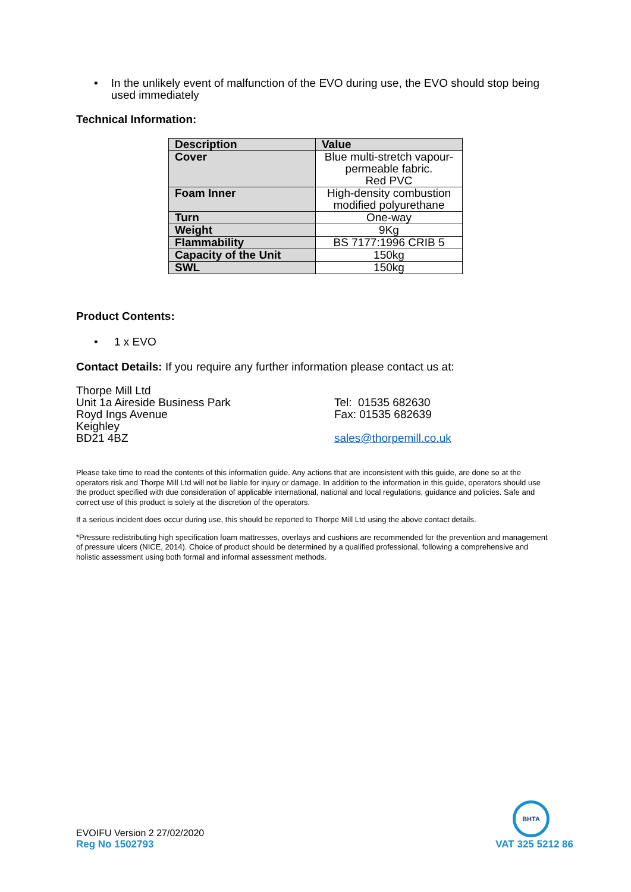• In the unlikely event of malfunction of the EVO during use, the EVO should stop being used immediately
Technical Information:
| Description | Value |
| --- | --- |
| Cover | Blue multi-stretch vapour-permeable fabric. Red PVC |
| Foam Inner | High-density combustion modified polyurethane |
| Turn | One-way |
| Weight | 9Kg |
| Flammability | BS 7177:1996 CRIB 5 |
| Capacity of the Unit | 150kg |
| SWL | 150kg |
Product Contents:
• 1 x EVO
Contact Details: If you require any further information please contact us at:
Thorpe Mill Ltd
Unit 1a Aireside Business Park
Royd Ings Avenue
Keighley
BD21 4BZ
Tel: 01535 682630
Fax: 01535 682639
sales@thorpemill.co.uk
Please take time to read the contents of this information guide. Any actions that are inconsistent with this guide, are done so at the operators risk and Thorpe Mill Ltd will not be liable for injury or damage. In addition to the information in this guide, operators should use the product specified with due consideration of applicable international, national and local regulations, guidance and policies. Safe and correct use of this product is solely at the discretion of the operators.
If a serious incident does occur during use, this should be reported to Thorpe Mill Ltd using the above contact details.
*Pressure redistributing high specification foam mattresses, overlays and cushions are recommended for the prevention and management of pressure ulcers (NICE, 2014). Choice of product should be determined by a qualified professional, following a comprehensive and holistic assessment using both formal and informal assessment methods.
BHTA
EVOIFU Version 2 27/02/2020
Reg No 1502793 VAT 325 5212 86